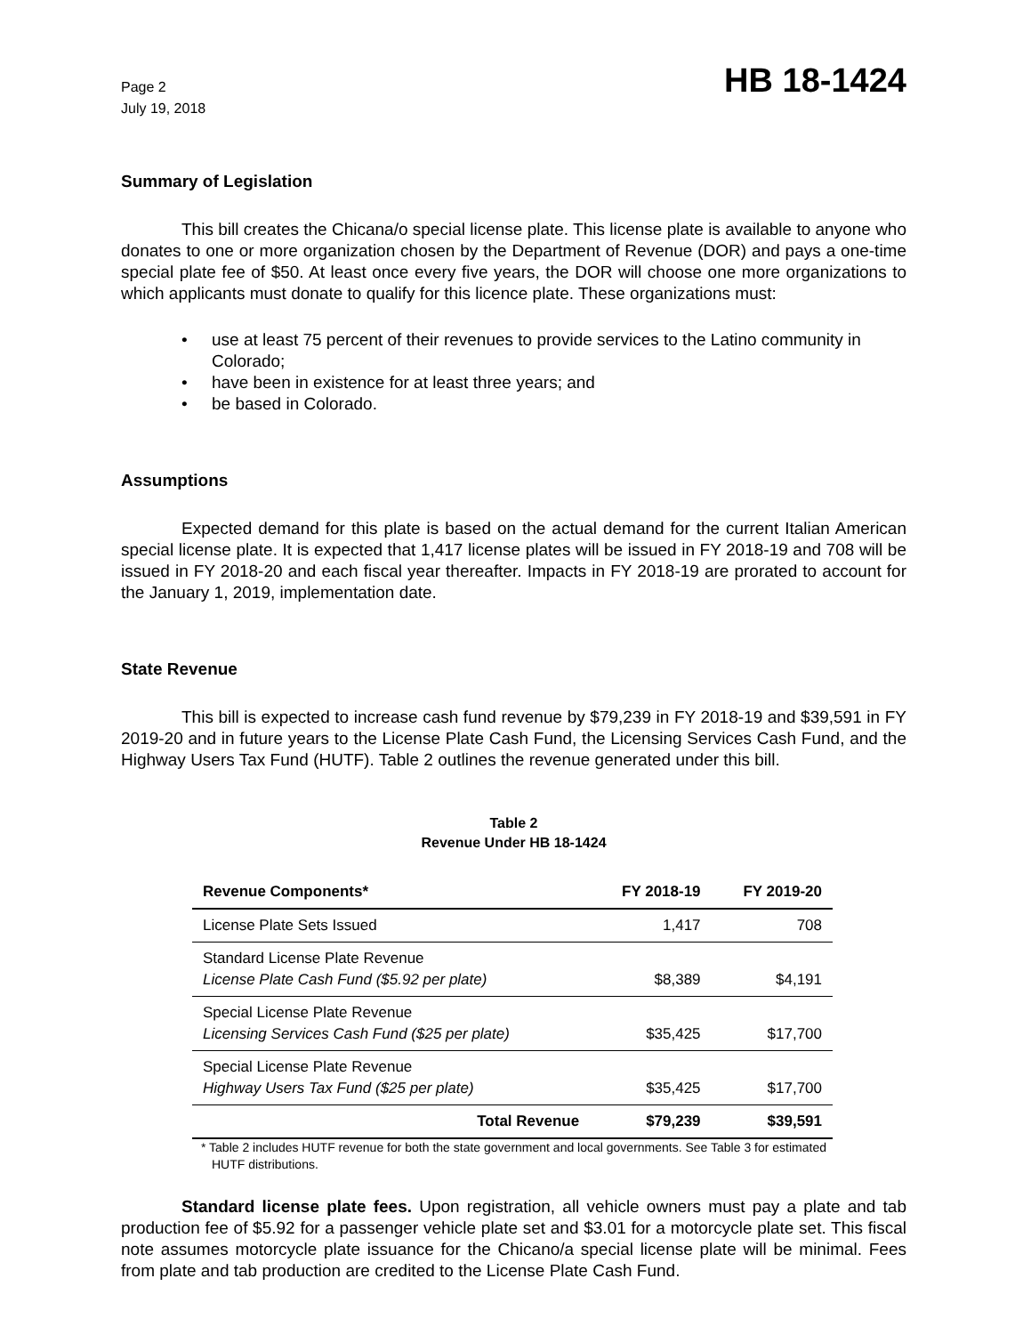Page 2
July 19, 2018
HB 18-1424
Summary of Legislation
This bill creates the Chicana/o special license plate. This license plate is available to anyone who donates to one or more organization chosen by the Department of Revenue (DOR) and pays a one-time special plate fee of $50. At least once every five years, the DOR will choose one more organizations to which applicants must donate to qualify for this licence plate. These organizations must:
• use at least 75 percent of their revenues to provide services to the Latino community in Colorado;
• have been in existence for at least three years; and
• be based in Colorado.
Assumptions
Expected demand for this plate is based on the actual demand for the current Italian American special license plate. It is expected that 1,417 license plates will be issued in FY 2018-19 and 708 will be issued in FY 2018-20 and each fiscal year thereafter. Impacts in FY 2018-19 are prorated to account for the January 1, 2019, implementation date.
State Revenue
This bill is expected to increase cash fund revenue by $79,239 in FY 2018-19 and $39,591 in FY 2019-20 and in future years to the License Plate Cash Fund, the Licensing Services Cash Fund, and the Highway Users Tax Fund (HUTF). Table 2 outlines the revenue generated under this bill.
Table 2
Revenue Under HB 18-1424
| Revenue Components* | FY 2018-19 | FY 2019-20 |
| --- | --- | --- |
| License Plate Sets Issued | 1,417 | 708 |
| Standard License Plate Revenue License Plate Cash Fund ($5.92 per plate) | $8,389 | $4,191 |
| Special License Plate Revenue Licensing Services Cash Fund ($25 per plate) | $35,425 | $17,700 |
| Special License Plate Revenue Highway Users Tax Fund ($25 per plate) | $35,425 | $17,700 |
| Total Revenue | $79,239 | $39,591 |
* Table 2 includes HUTF revenue for both the state government and local governments. See Table 3 for estimated HUTF distributions.
Standard license plate fees. Upon registration, all vehicle owners must pay a plate and tab production fee of $5.92 for a passenger vehicle plate set and $3.01 for a motorcycle plate set. This fiscal note assumes motorcycle plate issuance for the Chicano/a special license plate will be minimal. Fees from plate and tab production are credited to the License Plate Cash Fund.